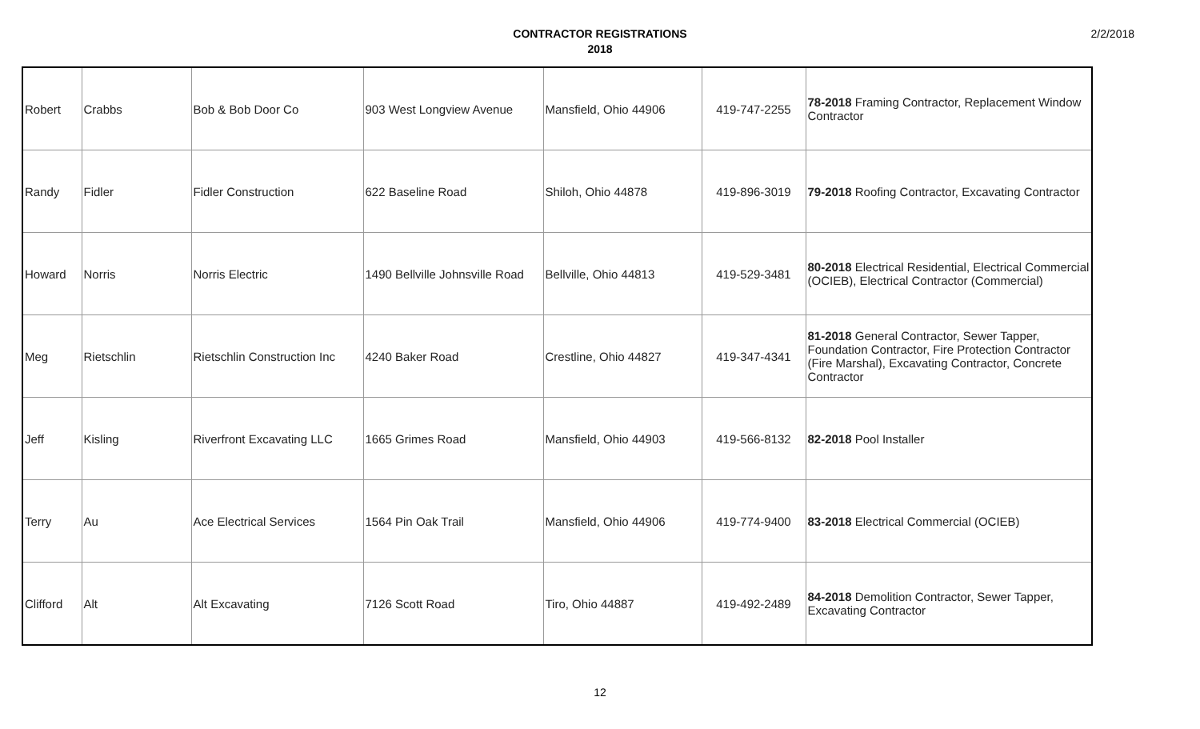CONTRACTOR REGISTRATIONS
2018
2/2/2018
| Robert | Crabbs | Bob & Bob Door Co | 903 West Longview Avenue | Mansfield, Ohio 44906 | 419-747-2255 | 78-2018 Framing Contractor, Replacement Window Contractor |
| Randy | Fidler | Fidler Construction | 622 Baseline Road | Shiloh, Ohio 44878 | 419-896-3019 | 79-2018 Roofing Contractor, Excavating Contractor |
| Howard | Norris | Norris Electric | 1490 Bellville Johnsville Road | Bellville, Ohio 44813 | 419-529-3481 | 80-2018 Electrical Residential, Electrical Commercial (OCIEB), Electrical Contractor (Commercial) |
| Meg | Rietschlin | Rietschlin Construction Inc | 4240 Baker Road | Crestline, Ohio 44827 | 419-347-4341 | 81-2018 General Contractor, Sewer Tapper, Foundation Contractor, Fire Protection Contractor (Fire Marshal), Excavating Contractor, Concrete Contractor |
| Jeff | Kisling | Riverfront Excavating LLC | 1665 Grimes Road | Mansfield, Ohio 44903 | 419-566-8132 | 82-2018 Pool Installer |
| Terry | Au | Ace Electrical Services | 1564 Pin Oak Trail | Mansfield, Ohio 44906 | 419-774-9400 | 83-2018 Electrical Commercial (OCIEB) |
| Clifford | Alt | Alt Excavating | 7126 Scott Road | Tiro, Ohio 44887 | 419-492-2489 | 84-2018 Demolition Contractor, Sewer Tapper, Excavating Contractor |
12